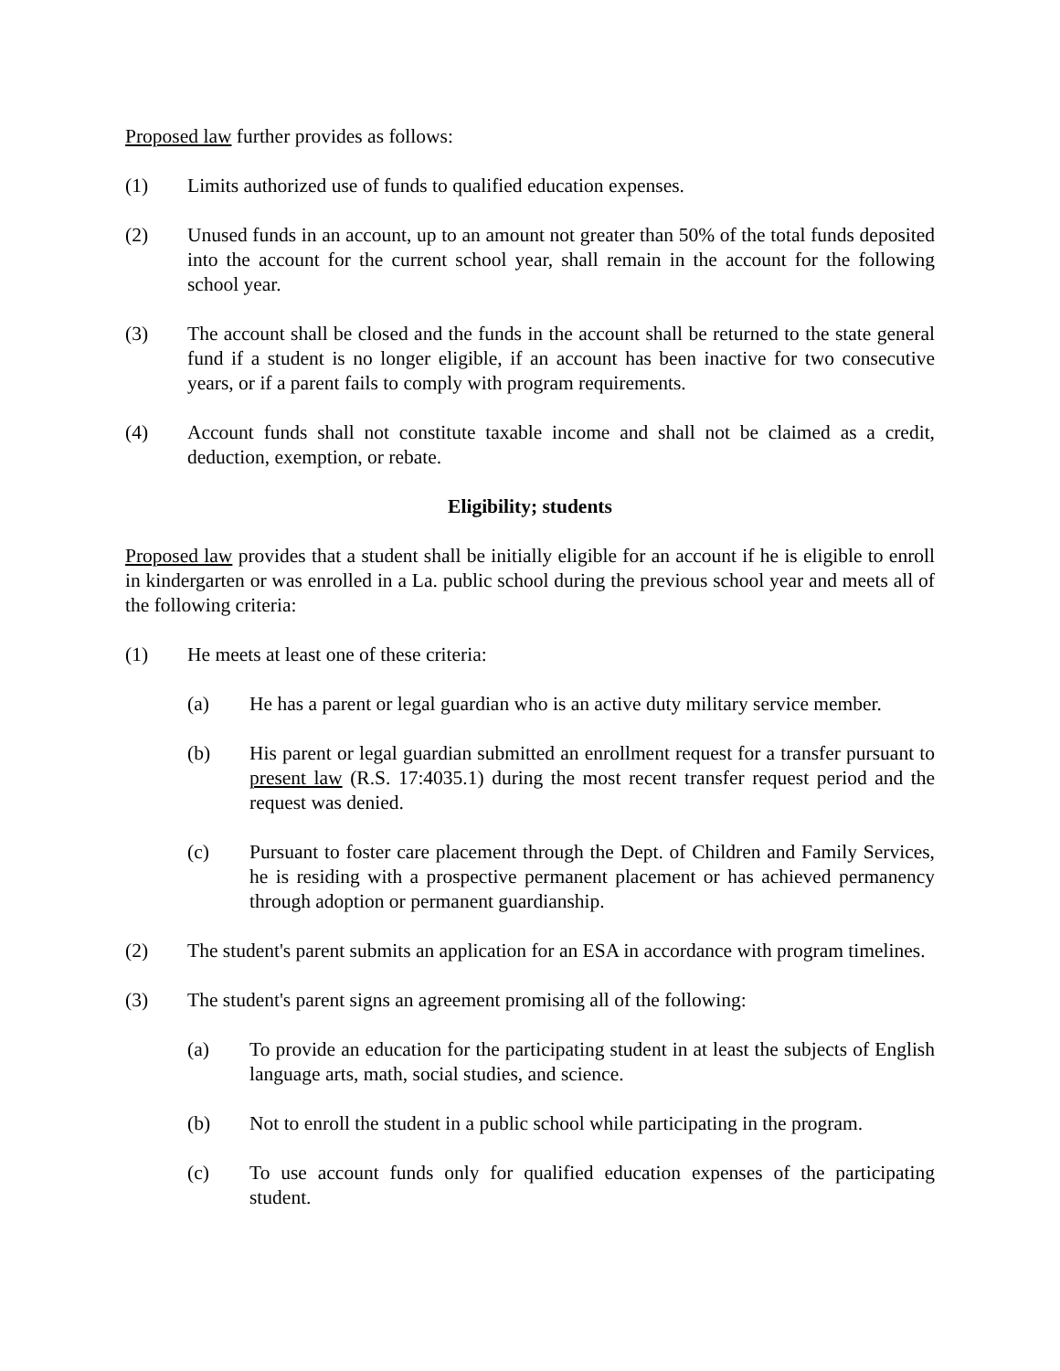Proposed law further provides as follows:
(1) Limits authorized use of funds to qualified education expenses.
(2) Unused funds in an account, up to an amount not greater than 50% of the total funds deposited into the account for the current school year, shall remain in the account for the following school year.
(3) The account shall be closed and the funds in the account shall be returned to the state general fund if a student is no longer eligible, if an account has been inactive for two consecutive years, or if a parent fails to comply with program requirements.
(4) Account funds shall not constitute taxable income and shall not be claimed as a credit, deduction, exemption, or rebate.
Eligibility; students
Proposed law provides that a student shall be initially eligible for an account if he is eligible to enroll in kindergarten or was enrolled in a La. public school during the previous school year and meets all of the following criteria:
(1) He meets at least one of these criteria:
(a) He has a parent or legal guardian who is an active duty military service member.
(b) His parent or legal guardian submitted an enrollment request for a transfer pursuant to present law (R.S. 17:4035.1) during the most recent transfer request period and the request was denied.
(c) Pursuant to foster care placement through the Dept. of Children and Family Services, he is residing with a prospective permanent placement or has achieved permanency through adoption or permanent guardianship.
(2) The student's parent submits an application for an ESA in accordance with program timelines.
(3) The student's parent signs an agreement promising all of the following:
(a) To provide an education for the participating student in at least the subjects of English language arts, math, social studies, and science.
(b) Not to enroll the student in a public school while participating in the program.
(c) To use account funds only for qualified education expenses of the participating student.